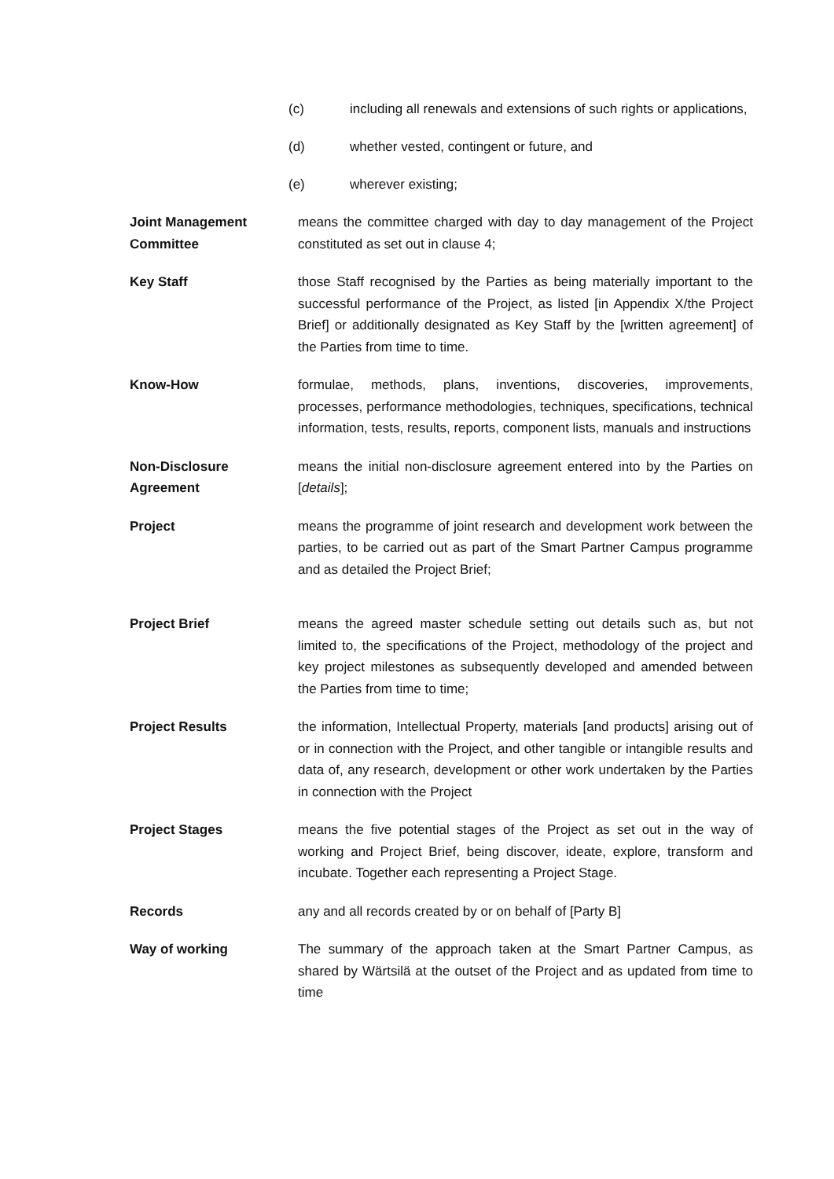(c) including all renewals and extensions of such rights or applications,
(d) whether vested, contingent or future, and
(e) wherever existing;
Joint Management Committee
means the committee charged with day to day management of the Project constituted as set out in clause 4;
Key Staff those Staff recognised by the Parties as being materially important to the successful performance of the Project, as listed [in Appendix X/the Project Brief] or additionally designated as Key Staff by the [written agreement] of the Parties from time to time.
Know-How formulae, methods, plans, inventions, discoveries, improvements, processes, performance methodologies, techniques, specifications, technical information, tests, results, reports, component lists, manuals and instructions
Non-Disclosure Agreement
means the initial non-disclosure agreement entered into by the Parties on [details];
Project means the programme of joint research and development work between the parties, to be carried out as part of the Smart Partner Campus programme and as detailed the Project Brief;
Project Brief means the agreed master schedule setting out details such as, but not limited to, the specifications of the Project, methodology of the project and key project milestones as subsequently developed and amended between the Parties from time to time;
Project Results the information, Intellectual Property, materials [and products] arising out of or in connection with the Project, and other tangible or intangible results and data of, any research, development or other work undertaken by the Parties in connection with the Project
Project Stages means the five potential stages of the Project as set out in the way of working and Project Brief, being discover, ideate, explore, transform and incubate. Together each representing a Project Stage.
Records any and all records created by or on behalf of [Party B]
Way of working The summary of the approach taken at the Smart Partner Campus, as shared by Wärtsilä at the outset of the Project and as updated from time to time